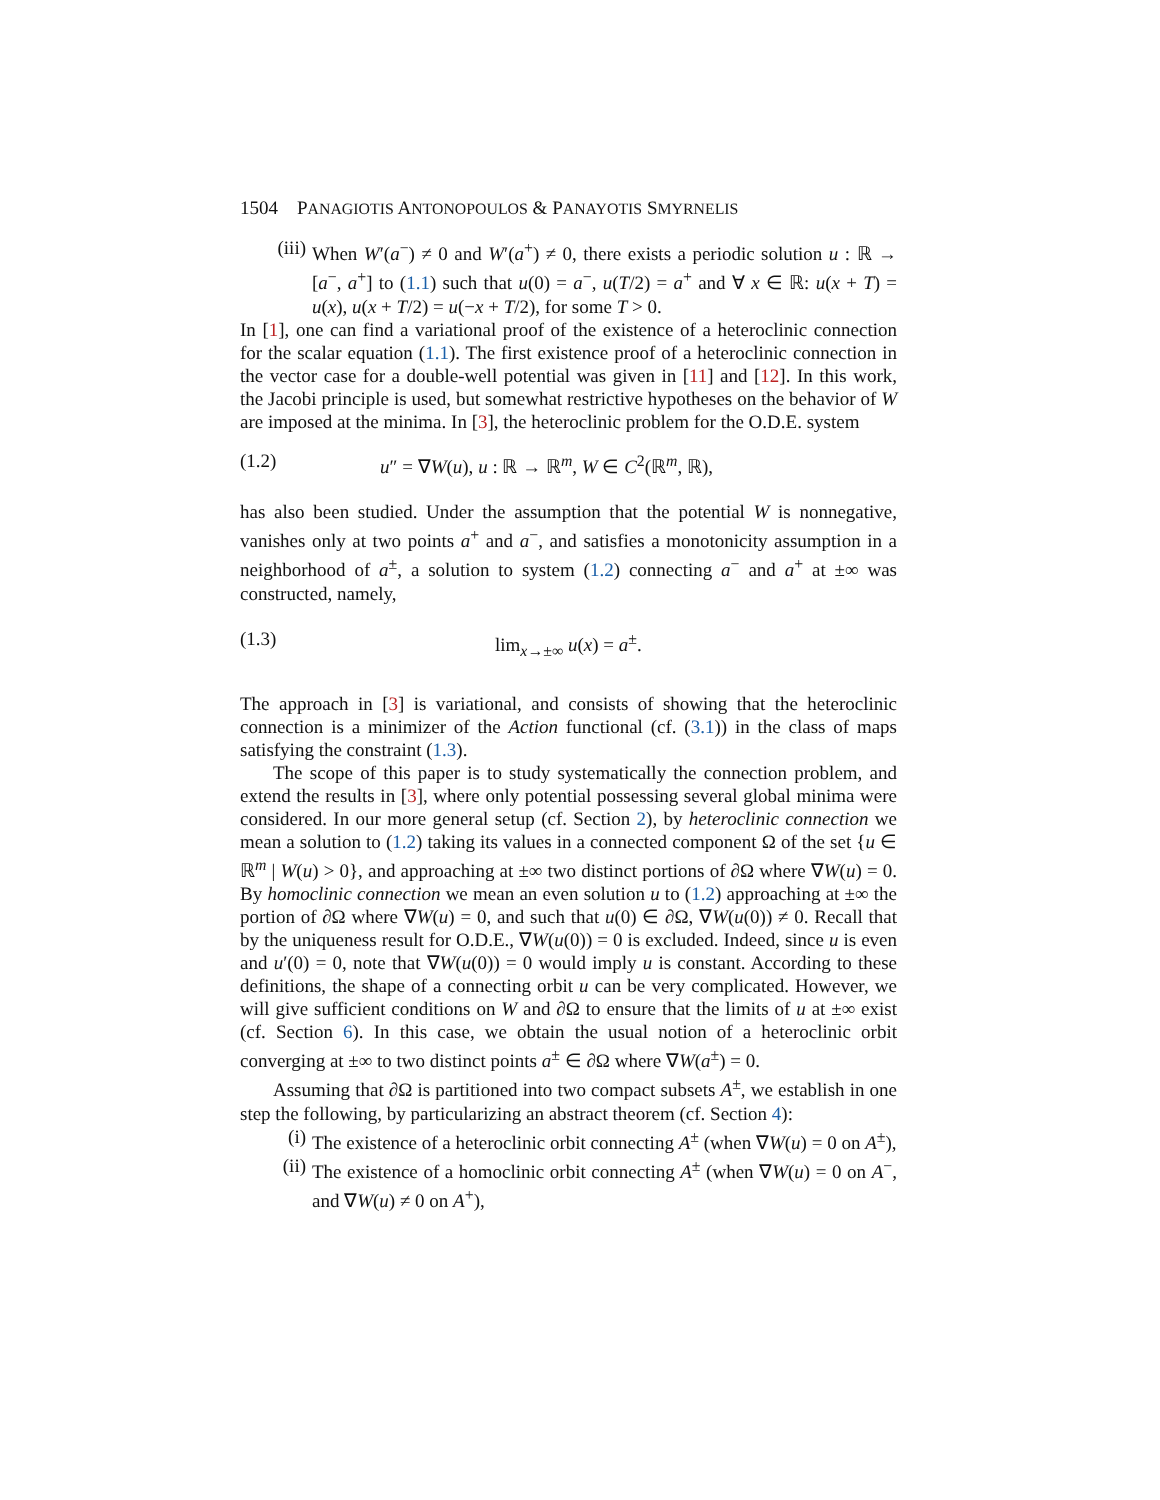1504 PANAGIOTIS ANTONOPOULOS & PANAYOTIS SMYRNELIS
(iii) When W′(a<sup>−</sup>) ≠ 0 and W′(a<sup>+</sup>) ≠ 0, there exists a periodic solution u : ℝ → [a<sup>−</sup>, a<sup>+</sup>] to (1.1) such that u(0) = a<sup>−</sup>, u(T/2) = a<sup>+</sup> and ∀ x ∈ ℝ: u(x + T) = u(x), u(x + T/2) = u(−x + T/2), for some T > 0.
In [1], one can find a variational proof of the existence of a heteroclinic connection for the scalar equation (1.1). The first existence proof of a heteroclinic connection in the vector case for a double-well potential was given in [11] and [12]. In this work, the Jacobi principle is used, but somewhat restrictive hypotheses on the behavior of W are imposed at the minima. In [3], the heteroclinic problem for the O.D.E. system
(1.2) u″ = ∇W(u), u : ℝ → ℝ<sup>m</sup>, W ∈ C<sup>2</sup>(ℝ<sup>m</sup>, ℝ),
has also been studied. Under the assumption that the potential W is nonnegative, vanishes only at two points a<sup>+</sup> and a<sup>−</sup>, and satisfies a monotonicity assumption in a neighborhood of a<sup>±</sup>, a solution to system (1.2) connecting a<sup>−</sup> and a<sup>+</sup> at ±∞ was constructed, namely,
(1.3) lim<sub>x→±∞</sub> u(x) = a<sup>±</sup>.
The approach in [3] is variational, and consists of showing that the heteroclinic connection is a minimizer of the Action functional (cf. (3.1)) in the class of maps satisfying the constraint (1.3).
The scope of this paper is to study systematically the connection problem, and extend the results in [3], where only potential possessing several global minima were considered. In our more general setup (cf. Section 2), by heteroclinic connection we mean a solution to (1.2) taking its values in a connected component Ω of the set {u ∈ ℝ<sup>m</sup> | W(u) > 0}, and approaching at ±∞ two distinct portions of ∂Ω where ∇W(u) = 0. By homoclinic connection we mean an even solution u to (1.2) approaching at ±∞ the portion of ∂Ω where ∇W(u) = 0, and such that u(0) ∈ ∂Ω, ∇W(u(0)) ≠ 0. Recall that by the uniqueness result for O.D.E., ∇W(u(0)) = 0 is excluded. Indeed, since u is even and u′(0) = 0, note that ∇W(u(0)) = 0 would imply u is constant. According to these definitions, the shape of a connecting orbit u can be very complicated. However, we will give sufficient conditions on W and ∂Ω to ensure that the limits of u at ±∞ exist (cf. Section 6). In this case, we obtain the usual notion of a heteroclinic orbit converging at ±∞ to two distinct points a<sup>±</sup> ∈ ∂Ω where ∇W(a<sup>±</sup>) = 0.
Assuming that ∂Ω is partitioned into two compact subsets A<sup>±</sup>, we establish in one step the following, by particularizing an abstract theorem (cf. Section 4):
(i) The existence of a heteroclinic orbit connecting A<sup>±</sup> (when ∇W(u) = 0 on A<sup>±</sup>),
(ii) The existence of a homoclinic orbit connecting A<sup>±</sup> (when ∇W(u) = 0 on A<sup>−</sup>, and ∇W(u) ≠ 0 on A<sup>+</sup>),